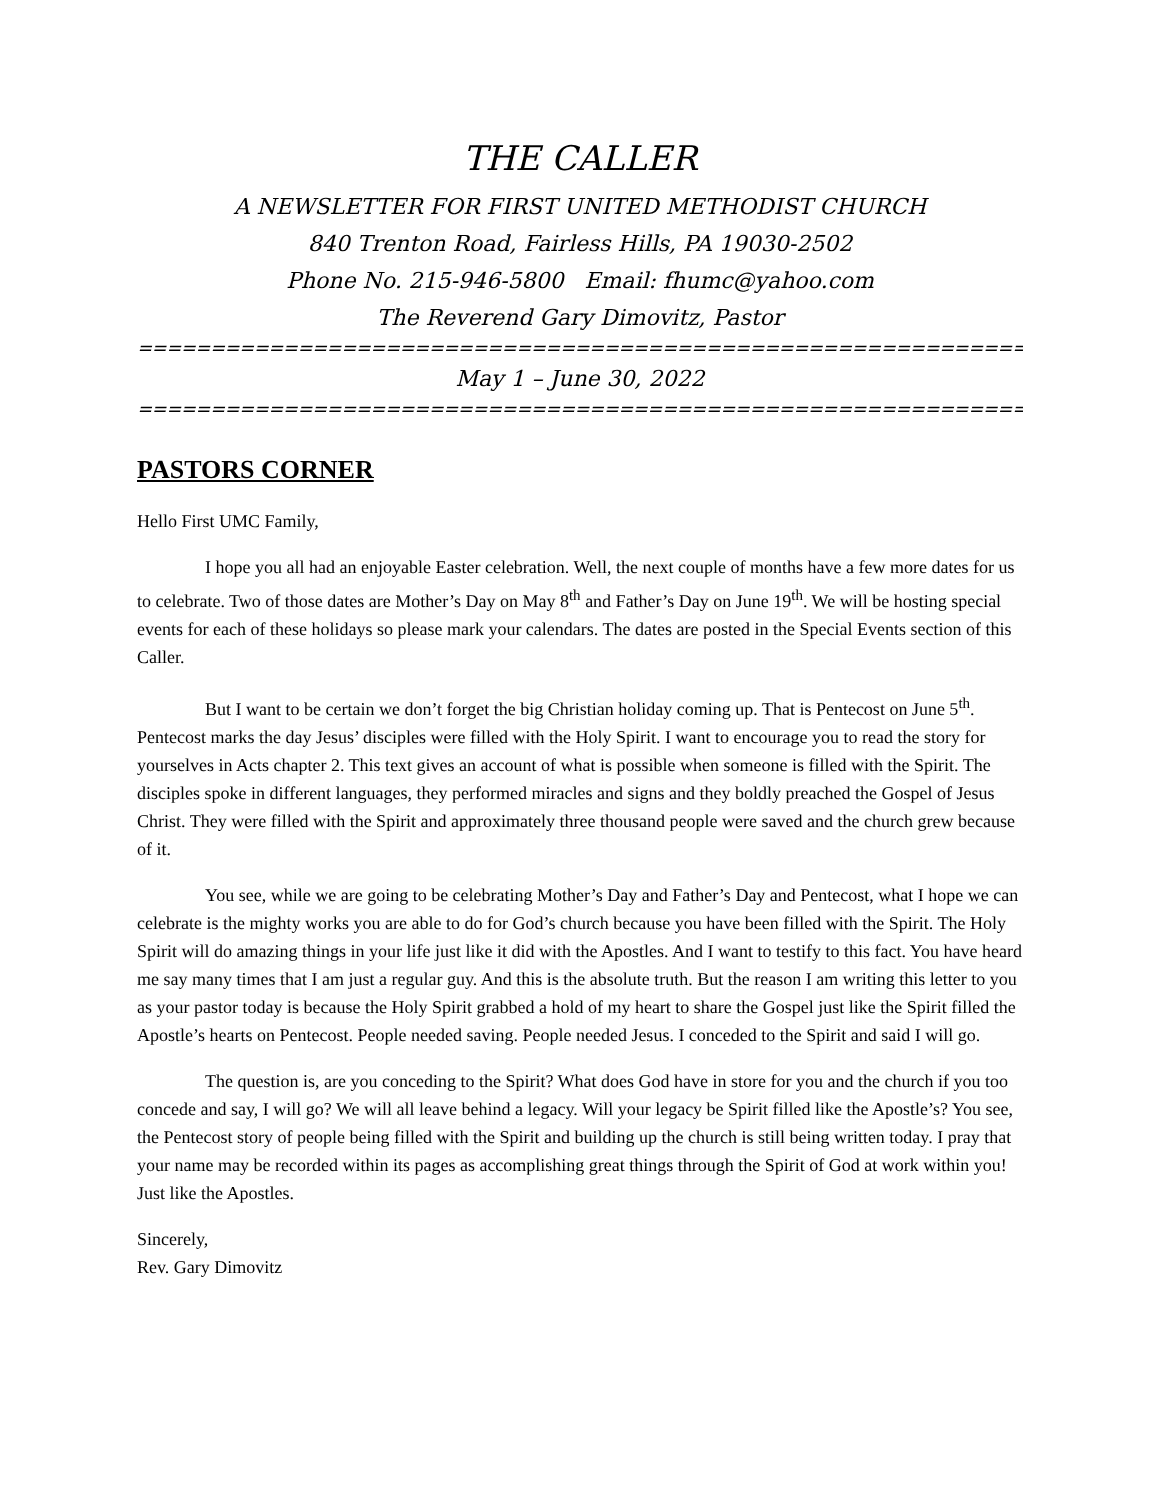THE CALLER
A NEWSLETTER FOR FIRST UNITED METHODIST CHURCH
840 Trenton Road, Fairless Hills, PA 19030-2502
Phone No. 215-946-5800 Email: fhumc@yahoo.com
The Reverend Gary Dimovitz, Pastor
=====================================================================
May 1 – June 30, 2022
=====================================================================
PASTORS CORNER
Hello First UMC Family,
I hope you all had an enjoyable Easter celebration. Well, the next couple of months have a few more dates for us to celebrate. Two of those dates are Mother’s Day on May 8<sup>th</sup> and Father’s Day on June 19<sup>th</sup>. We will be hosting special events for each of these holidays so please mark your calendars. The dates are posted in the Special Events section of this Caller.
But I want to be certain we don’t forget the big Christian holiday coming up. That is Pentecost on June 5<sup>th</sup>. Pentecost marks the day Jesus’ disciples were filled with the Holy Spirit. I want to encourage you to read the story for yourselves in Acts chapter 2. This text gives an account of what is possible when someone is filled with the Spirit. The disciples spoke in different languages, they performed miracles and signs and they boldly preached the Gospel of Jesus Christ. They were filled with the Spirit and approximately three thousand people were saved and the church grew because of it.
You see, while we are going to be celebrating Mother’s Day and Father’s Day and Pentecost, what I hope we can celebrate is the mighty works you are able to do for God’s church because you have been filled with the Spirit. The Holy Spirit will do amazing things in your life just like it did with the Apostles. And I want to testify to this fact. You have heard me say many times that I am just a regular guy. And this is the absolute truth. But the reason I am writing this letter to you as your pastor today is because the Holy Spirit grabbed a hold of my heart to share the Gospel just like the Spirit filled the Apostle’s hearts on Pentecost. People needed saving. People needed Jesus. I conceded to the Spirit and said I will go.
The question is, are you conceding to the Spirit? What does God have in store for you and the church if you too concede and say, I will go? We will all leave behind a legacy. Will your legacy be Spirit filled like the Apostle’s? You see, the Pentecost story of people being filled with the Spirit and building up the church is still being written today. I pray that your name may be recorded within its pages as accomplishing great things through the Spirit of God at work within you! Just like the Apostles.
Sincerely,
Rev. Gary Dimovitz